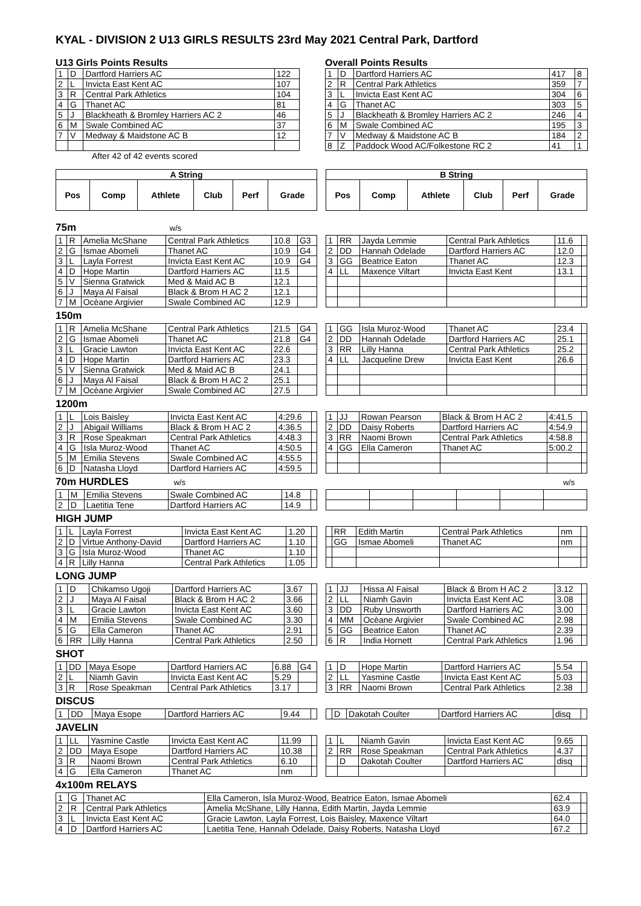KYAL - DIVISION 2 U13 GIRLS RESULTS 23rd May 2021 Central Park, Dartford
U13 Girls Points Results
| 1 | D | Dartford Harriers AC | 122 |
| 2 | L | Invicta East Kent AC | 107 |
| 3 | R | Central Park Athletics | 104 |
| 4 | G | Thanet AC | 81 |
| 5 | J | Blackheath & Bromley Harriers AC 2 | 46 |
| 6 | M | Swale Combined AC | 37 |
| 7 | V | Medway & Maidstone AC B | 12 |
After 42 of 42 events scored
Overall Points Results
| 1 | D | Dartford Harriers AC | 417 | 8 |
| 2 | R | Central Park Athletics | 359 | 7 |
| 3 | L | Invicta East Kent AC | 304 | 6 |
| 4 | G | Thanet AC | 303 | 5 |
| 5 | J | Blackheath & Bromley Harriers AC 2 | 246 | 4 |
| 6 | M | Swale Combined AC | 195 | 3 |
| 7 | V | Medway & Maidstone AC B | 184 | 2 |
| 8 | Z | Paddock Wood AC/Folkestone RC 2 | 41 | 1 |
| A String | | | | | |
| --- | --- | --- | --- | --- | --- |
| Pos | Comp | Athlete | Club | Perf | Grade |
| B String | | | | | |
| --- | --- | --- | --- | --- | --- |
| Pos | Comp | Athlete | Club | Perf | Grade |
75m w/s
| 1 | R | Amelia McShane | Central Park Athletics | 10.8 | G3 |
| 2 | G | Ismae Abomeli | Thanet AC | 10.9 | G4 |
| 3 | L | Layla Forrest | Invicta East Kent AC | 10.9 | G4 |
| 4 | D | Hope Martin | Dartford Harriers AC | 11.5 | |
| 5 | V | Sienna Gratwick | Med & Maid AC B | 12.1 | |
| 6 | J | Maya Al Faisal | Black & Brom H AC 2 | 12.1 | |
| 7 | M | Ocèane Argivier | Swale Combined AC | 12.9 | |
| 1 | RR | Jayda Lemmie | Central Park Athletics | 11.6 | |
| 2 | DD | Hannah Odelade | Dartford Harriers AC | 12.0 | |
| 3 | GG | Beatrice Eaton | Thanet AC | 12.3 | |
| 4 | LL | Maxence Viltart | Invicta East Kent | 13.1 | |
150m
| 1 | R | Amelia McShane | Central Park Athletics | 21.5 | G4 |
| 2 | G | Ismae Abomeli | Thanet AC | 21.8 | G4 |
| 3 | L | Gracie Lawton | Invicta East Kent AC | 22.6 | |
| 4 | D | Hope Martin | Dartford Harriers AC | 23.3 | |
| 5 | V | Sienna Gratwick | Med & Maid AC B | 24.1 | |
| 6 | J | Maya Al Faisal | Black & Brom H AC 2 | 25.1 | |
| 7 | M | Ocèane Argivier | Swale Combined AC | 27.5 | |
| 1 | GG | Isla Muroz-Wood | Thanet AC | 23.4 | |
| 2 | DD | Hannah Odelade | Dartford Harriers AC | 25.1 | |
| 3 | RR | Lilly Hanna | Central Park Athletics | 25.2 | |
| 4 | LL | Jacqueline Drew | Invicta East Kent | 26.6 | |
1200m
| 1 | L | Lois Baisley | Invicta East Kent AC | 4:29.6 | |
| 2 | J | Abigail Williams | Black & Brom H AC 2 | 4:36.5 | |
| 3 | R | Rose Speakman | Central Park Athletics | 4:48.3 | |
| 4 | G | Isla Muroz-Wood | Thanet AC | 4:50.5 | |
| 5 | M | Emilia Stevens | Swale Combined AC | 4:55.5 | |
| 6 | D | Natasha Lloyd | Dartford Harriers AC | 4:59.5 | |
| 1 | JJ | Rowan Pearson | Black & Brom H AC 2 | 4:41.5 | |
| 2 | DD | Daisy Roberts | Dartford Harriers AC | 4:54.9 | |
| 3 | RR | Naomi Brown | Central Park Athletics | 4:58.8 | |
| 4 | GG | Ella Cameron | Thanet AC | 5:00.2 | |
70m HURDLES w/s w/s
| 1 | M | Emilia Stevens | Swale Combined AC | 14.8 | |
| 2 | D | Laetitia Tene | Dartford Harriers AC | 14.9 | |
HIGH JUMP
| 1 | L | Layla Forrest | Invicta East Kent AC | 1.20 | |
| 2 | D | Virtue Anthony-David | Dartford Harriers AC | 1.10 | |
| 3 | G | Isla Muroz-Wood | Thanet AC | 1.10 | |
| 4 | R | Lilly Hanna | Central Park Athletics | 1.05 | |
| | RR | Edith Martin | Central Park Athletics | nm | |
| | GG | Ismae Abomeli | Thanet AC | nm | |
LONG JUMP
| 1 | D | Chikamso Ugoji | Dartford Harriers AC | 3.67 | |
| 2 | J | Maya Al Faisal | Black & Brom H AC 2 | 3.66 | |
| 3 | L | Gracie Lawton | Invicta East Kent AC | 3.60 | |
| 4 | M | Emilia Stevens | Swale Combined AC | 3.30 | |
| 5 | G | Ella Cameron | Thanet AC | 2.91 | |
| 6 | RR | Lilly Hanna | Central Park Athletics | 2.50 | |
| 1 | JJ | Hissa Al Faisal | Black & Brom H AC 2 | 3.12 | |
| 2 | LL | Niamh Gavin | Invicta East Kent AC | 3.08 | |
| 3 | DD | Ruby Unsworth | Dartford Harriers AC | 3.00 | |
| 4 | MM | Ocèane Argivier | Swale Combined AC | 2.98 | |
| 5 | GG | Beatrice Eaton | Thanet AC | 2.39 | |
| 6 | R | India Hornett | Central Park Athletics | 1.96 | |
SHOT
| 1 | DD | Maya Esope | Dartford Harriers AC | 6.88 | G4 |
| 2 | L | Niamh Gavin | Invicta East Kent AC | 5.29 | |
| 3 | R | Rose Speakman | Central Park Athletics | 3.17 | |
| 1 | D | Hope Martin | Dartford Harriers AC | 5.54 | |
| 2 | LL | Yasmine Castle | Invicta East Kent AC | 5.03 | |
| 3 | RR | Naomi Brown | Central Park Athletics | 2.38 | |
DISCUS
| 1 | DD | Maya Esope | Dartford Harriers AC | 9.44 | |
| | D | Dakotah Coulter | Dartford Harriers AC | disq | |
JAVELIN
| 1 | LL | Yasmine Castle | Invicta East Kent AC | 11.99 | |
| 2 | DD | Maya Esope | Dartford Harriers AC | 10.38 | |
| 3 | R | Naomi Brown | Central Park Athletics | 6.10 | |
| 4 | G | Ella Cameron | Thanet AC | nm | |
| 1 | L | Niamh Gavin | Invicta East Kent AC | 9.65 | |
| 2 | RR | Rose Speakman | Central Park Athletics | 4.37 | |
| | D | Dakotah Coulter | Dartford Harriers AC | disq | |
4x100m RELAYS
| 1 | G | Thanet AC | Ella Cameron, Isla Muroz-Wood, Beatrice Eaton, Ismae Abomeli | 62.4 | |
| 2 | R | Central Park Athletics | Amelia McShane, Lilly Hanna, Edith Martin, Jayda Lemmie | 63.9 | |
| 3 | L | Invicta East Kent AC | Gracie Lawton, Layla Forrest, Lois Baisley, Maxence Viltart | 64.0 | |
| 4 | D | Dartford Harriers AC | Laetitia Tene, Hannah Odelade, Daisy Roberts, Natasha Lloyd | 67.2 | |